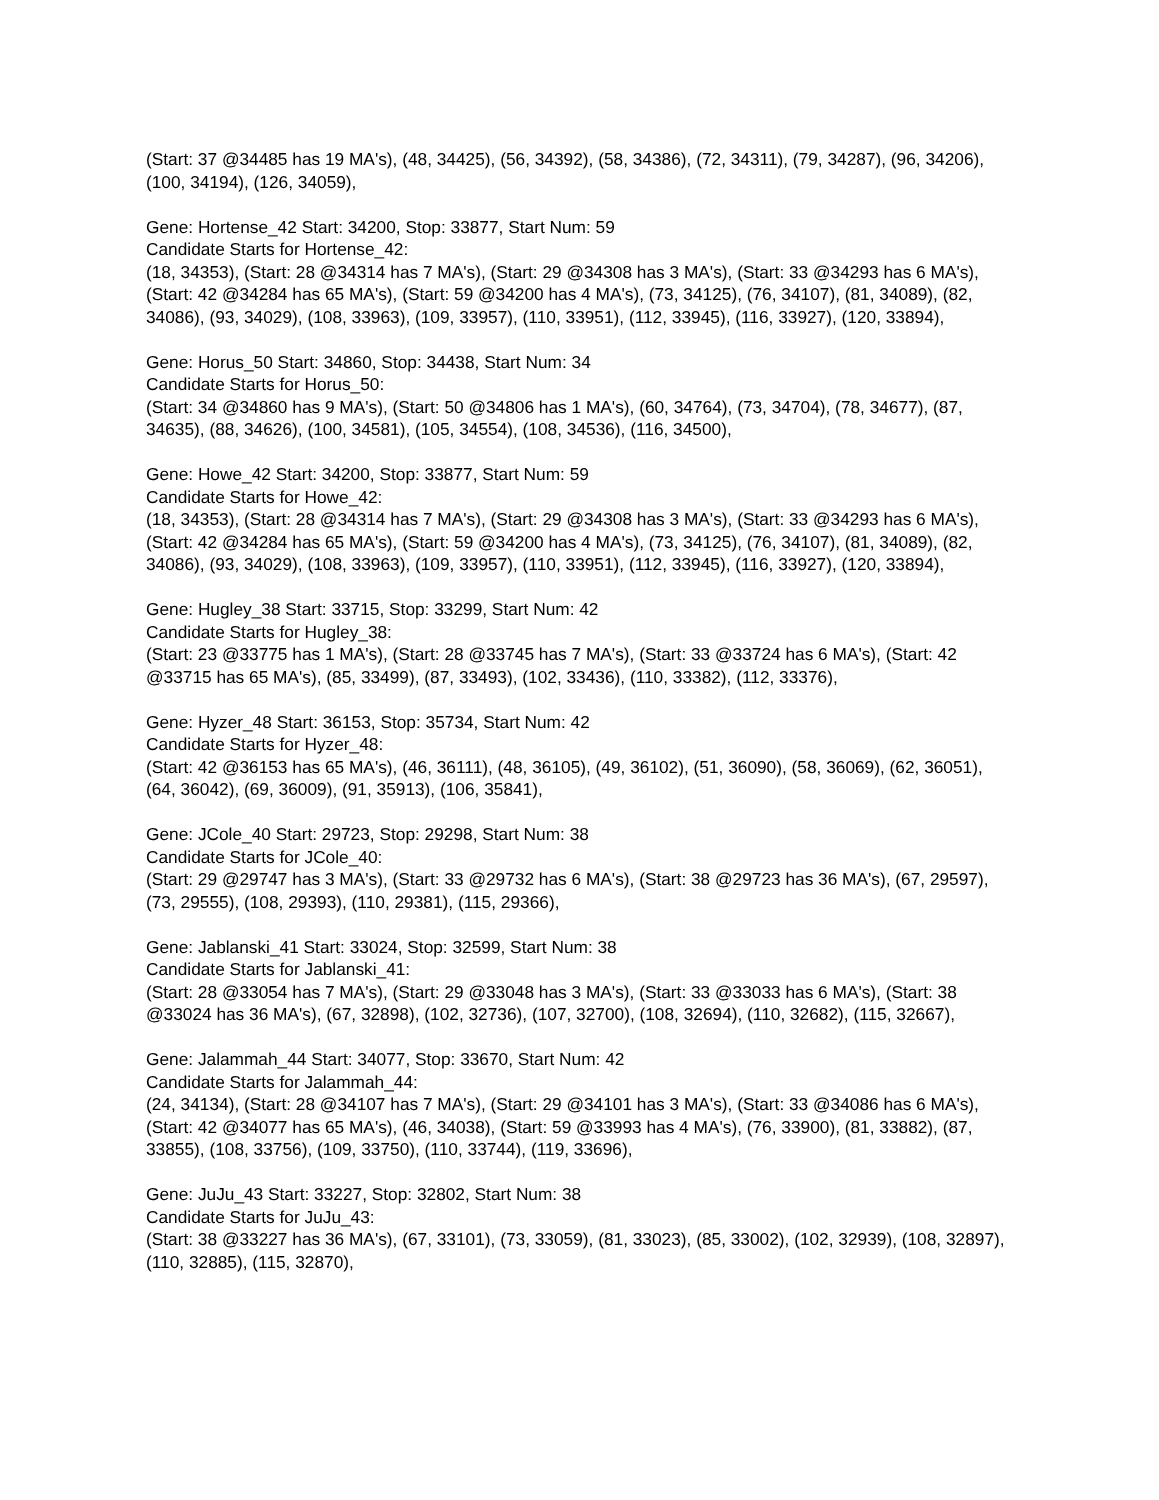(Start: 37 @34485 has 19 MA's), (48, 34425), (56, 34392), (58, 34386), (72, 34311), (79, 34287), (96, 34206), (100, 34194), (126, 34059),
Gene: Hortense_42 Start: 34200, Stop: 33877, Start Num: 59
Candidate Starts for Hortense_42:
(18, 34353), (Start: 28 @34314 has 7 MA's), (Start: 29 @34308 has 3 MA's), (Start: 33 @34293 has 6 MA's), (Start: 42 @34284 has 65 MA's), (Start: 59 @34200 has 4 MA's), (73, 34125), (76, 34107), (81, 34089), (82, 34086), (93, 34029), (108, 33963), (109, 33957), (110, 33951), (112, 33945), (116, 33927), (120, 33894),
Gene: Horus_50 Start: 34860, Stop: 34438, Start Num: 34
Candidate Starts for Horus_50:
(Start: 34 @34860 has 9 MA's), (Start: 50 @34806 has 1 MA's), (60, 34764), (73, 34704), (78, 34677), (87, 34635), (88, 34626), (100, 34581), (105, 34554), (108, 34536), (116, 34500),
Gene: Howe_42 Start: 34200, Stop: 33877, Start Num: 59
Candidate Starts for Howe_42:
(18, 34353), (Start: 28 @34314 has 7 MA's), (Start: 29 @34308 has 3 MA's), (Start: 33 @34293 has 6 MA's), (Start: 42 @34284 has 65 MA's), (Start: 59 @34200 has 4 MA's), (73, 34125), (76, 34107), (81, 34089), (82, 34086), (93, 34029), (108, 33963), (109, 33957), (110, 33951), (112, 33945), (116, 33927), (120, 33894),
Gene: Hugley_38 Start: 33715, Stop: 33299, Start Num: 42
Candidate Starts for Hugley_38:
(Start: 23 @33775 has 1 MA's), (Start: 28 @33745 has 7 MA's), (Start: 33 @33724 has 6 MA's), (Start: 42 @33715 has 65 MA's), (85, 33499), (87, 33493), (102, 33436), (110, 33382), (112, 33376),
Gene: Hyzer_48 Start: 36153, Stop: 35734, Start Num: 42
Candidate Starts for Hyzer_48:
(Start: 42 @36153 has 65 MA's), (46, 36111), (48, 36105), (49, 36102), (51, 36090), (58, 36069), (62, 36051), (64, 36042), (69, 36009), (91, 35913), (106, 35841),
Gene: JCole_40 Start: 29723, Stop: 29298, Start Num: 38
Candidate Starts for JCole_40:
(Start: 29 @29747 has 3 MA's), (Start: 33 @29732 has 6 MA's), (Start: 38 @29723 has 36 MA's), (67, 29597), (73, 29555), (108, 29393), (110, 29381), (115, 29366),
Gene: Jablanski_41 Start: 33024, Stop: 32599, Start Num: 38
Candidate Starts for Jablanski_41:
(Start: 28 @33054 has 7 MA's), (Start: 29 @33048 has 3 MA's), (Start: 33 @33033 has 6 MA's), (Start: 38 @33024 has 36 MA's), (67, 32898), (102, 32736), (107, 32700), (108, 32694), (110, 32682), (115, 32667),
Gene: Jalammah_44 Start: 34077, Stop: 33670, Start Num: 42
Candidate Starts for Jalammah_44:
(24, 34134), (Start: 28 @34107 has 7 MA's), (Start: 29 @34101 has 3 MA's), (Start: 33 @34086 has 6 MA's), (Start: 42 @34077 has 65 MA's), (46, 34038), (Start: 59 @33993 has 4 MA's), (76, 33900), (81, 33882), (87, 33855), (108, 33756), (109, 33750), (110, 33744), (119, 33696),
Gene: JuJu_43 Start: 33227, Stop: 32802, Start Num: 38
Candidate Starts for JuJu_43:
(Start: 38 @33227 has 36 MA's), (67, 33101), (73, 33059), (81, 33023), (85, 33002), (102, 32939), (108, 32897), (110, 32885), (115, 32870),